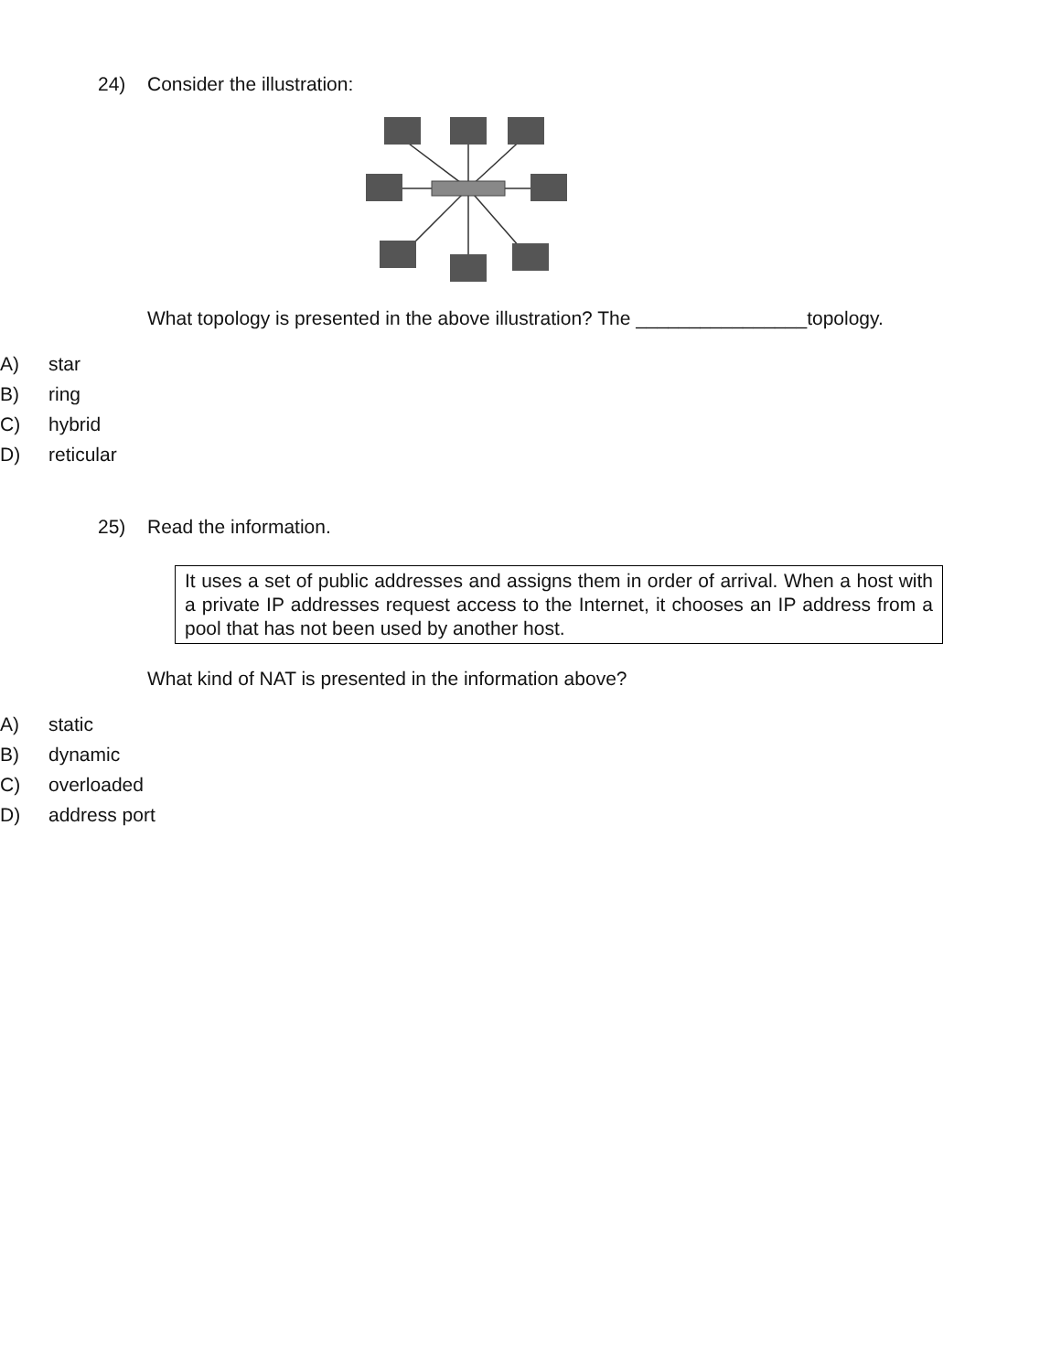24) Consider the illustration:
What topology is presented in the above illustration? The ________________topology.
A) star
B) ring
C) hybrid
D) reticular
25) Read the information.
It uses a set of public addresses and assigns them in order of arrival. When a host with a private IP addresses request access to the Internet, it chooses an IP address from a pool that has not been used by another host.
What kind of NAT is presented in the information above?
A) static
B) dynamic
C) overloaded
D) address port